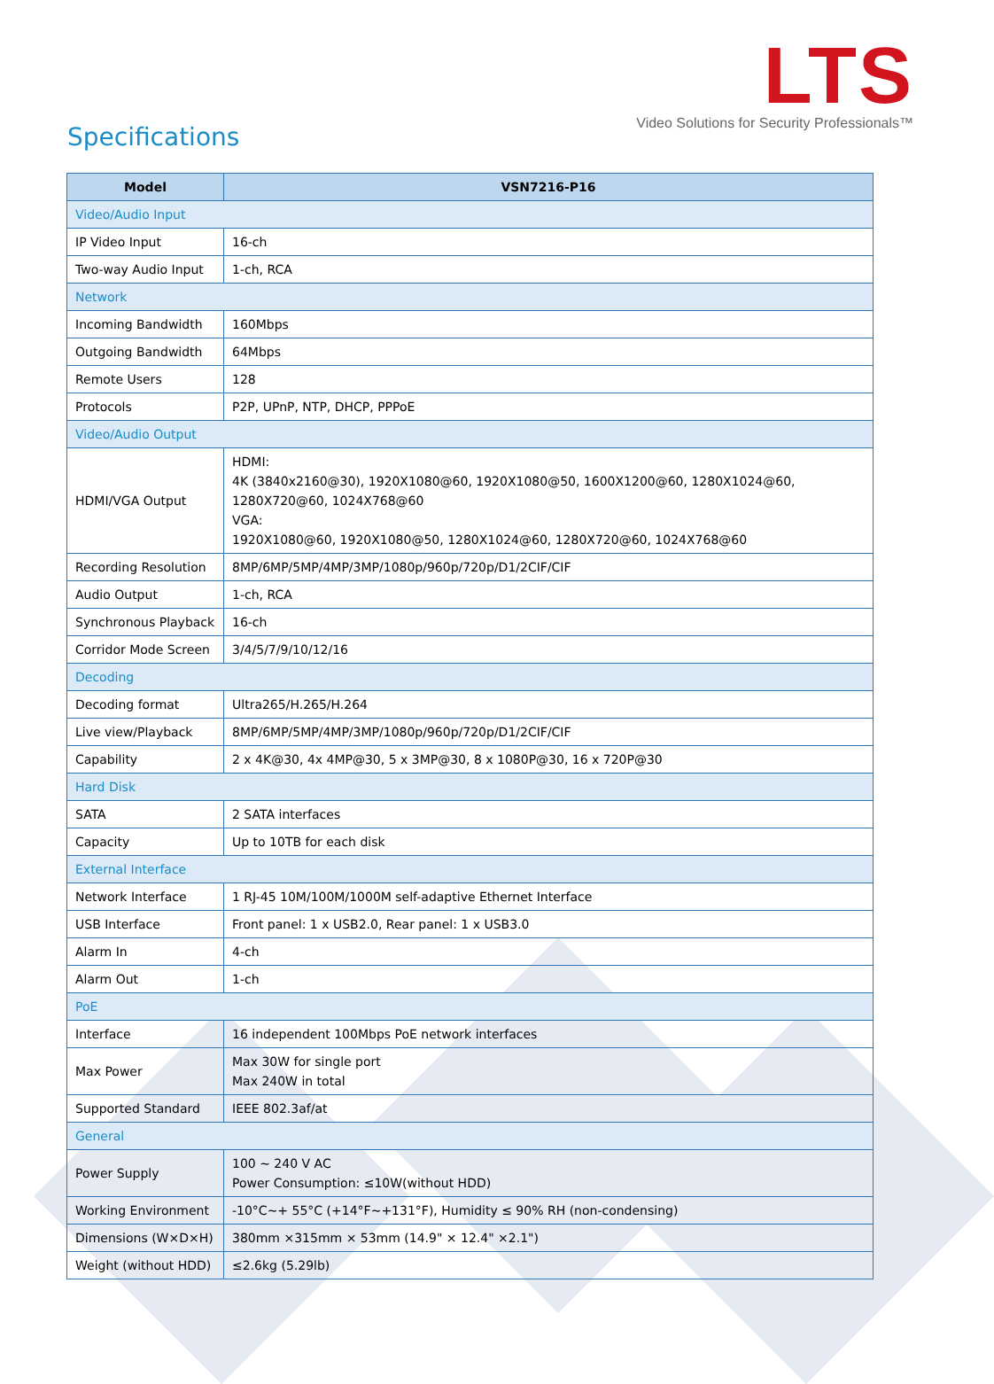LTS
Video Solutions for Security Professionals™
Specifications
| Model | VSN7216-P16 |
| --- | --- |
| Video/Audio Input | |
| IP Video Input | 16-ch |
| Two-way Audio Input | 1-ch, RCA |
| Network | |
| Incoming Bandwidth | 160Mbps |
| Outgoing Bandwidth | 64Mbps |
| Remote Users | 128 |
| Protocols | P2P, UPnP, NTP, DHCP, PPPoE |
| Video/Audio Output | |
| HDMI/VGA Output | HDMI: 4K (3840x2160@30), 1920X1080@60, 1920X1080@50, 1600X1200@60, 1280X1024@60, 1280X720@60, 1024X768@60 VGA: 1920X1080@60, 1920X1080@50, 1280X1024@60, 1280X720@60, 1024X768@60 |
| Recording Resolution | 8MP/6MP/5MP/4MP/3MP/1080p/960p/720p/D1/2CIF/CIF |
| Audio Output | 1-ch, RCA |
| Synchronous Playback | 16-ch |
| Corridor Mode Screen | 3/4/5/7/9/10/12/16 |
| Decoding | |
| Decoding format | Ultra265/H.265/H.264 |
| Live view/Playback | 8MP/6MP/5MP/4MP/3MP/1080p/960p/720p/D1/2CIF/CIF |
| Capability | 2 x 4K@30, 4x 4MP@30, 5 x 3MP@30, 8 x 1080P@30, 16 x 720P@30 |
| Hard Disk | |
| SATA | 2 SATA interfaces |
| Capacity | Up to 10TB for each disk |
| External Interface | |
| Network Interface | 1 RJ-45 10M/100M/1000M self-adaptive Ethernet Interface |
| USB Interface | Front panel: 1 x USB2.0, Rear panel: 1 x USB3.0 |
| Alarm In | 4-ch |
| Alarm Out | 1-ch |
| PoE | |
| Interface | 16 independent 100Mbps PoE network interfaces |
| Max Power | Max 30W for single port Max 240W in total |
| Supported Standard | IEEE 802.3af/at |
| General | |
| Power Supply | 100 ~ 240 V AC Power Consumption: ≤10W(without HDD) |
| Working Environment | -10°C~+ 55°C (+14°F~+131°F), Humidity ≤ 90% RH (non-condensing) |
| Dimensions (W×D×H) | 380mm ×315mm × 53mm (14.9" × 12.4" ×2.1") |
| Weight (without HDD) | ≤2.6kg (5.29lb) |